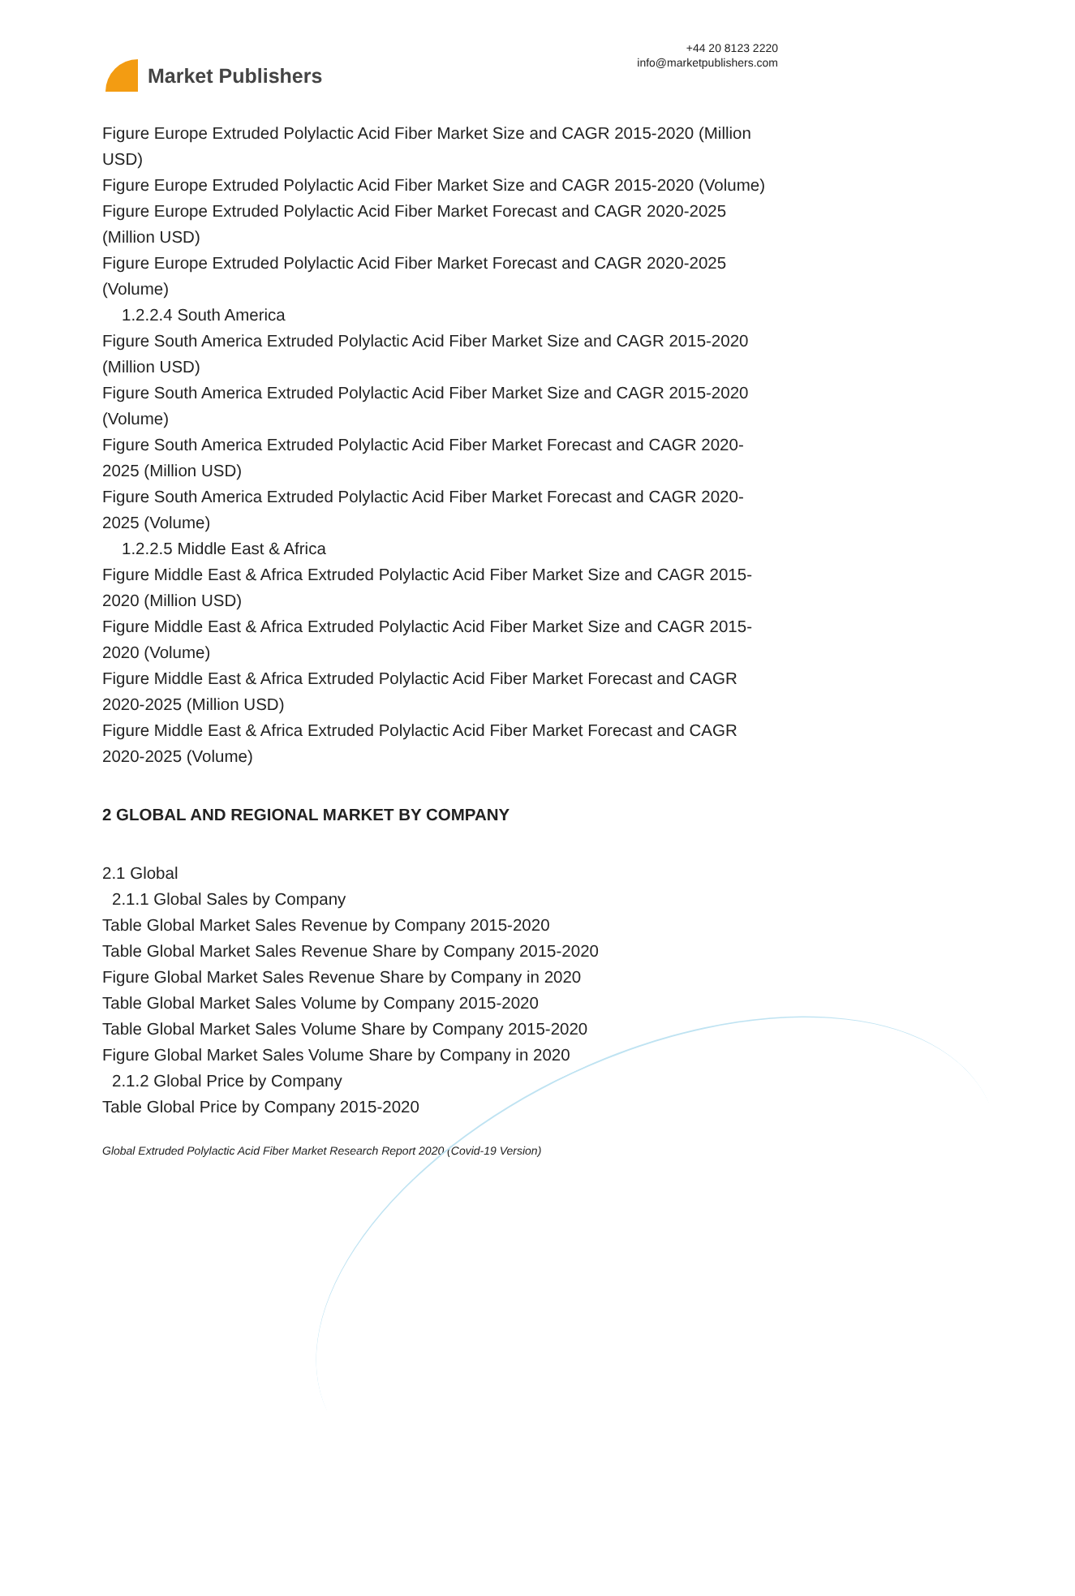Market Publishers
+44 20 8123 2220
info@marketpublishers.com
Figure Europe Extruded Polylactic Acid Fiber Market Size and CAGR 2015-2020 (Million USD)
Figure Europe Extruded Polylactic Acid Fiber Market Size and CAGR 2015-2020 (Volume)
Figure Europe Extruded Polylactic Acid Fiber Market Forecast and CAGR 2020-2025 (Million USD)
Figure Europe Extruded Polylactic Acid Fiber Market Forecast and CAGR 2020-2025 (Volume)
1.2.2.4 South America
Figure South America Extruded Polylactic Acid Fiber Market Size and CAGR 2015-2020 (Million USD)
Figure South America Extruded Polylactic Acid Fiber Market Size and CAGR 2015-2020 (Volume)
Figure South America Extruded Polylactic Acid Fiber Market Forecast and CAGR 2020-2025 (Million USD)
Figure South America Extruded Polylactic Acid Fiber Market Forecast and CAGR 2020-2025 (Volume)
1.2.2.5 Middle East & Africa
Figure Middle East & Africa Extruded Polylactic Acid Fiber Market Size and CAGR 2015-2020 (Million USD)
Figure Middle East & Africa Extruded Polylactic Acid Fiber Market Size and CAGR 2015-2020 (Volume)
Figure Middle East & Africa Extruded Polylactic Acid Fiber Market Forecast and CAGR 2020-2025 (Million USD)
Figure Middle East & Africa Extruded Polylactic Acid Fiber Market Forecast and CAGR 2020-2025 (Volume)
2 GLOBAL AND REGIONAL MARKET BY COMPANY
2.1 Global
2.1.1 Global Sales by Company
Table Global Market Sales Revenue by Company 2015-2020
Table Global Market Sales Revenue Share by Company 2015-2020
Figure Global Market Sales Revenue Share by Company in 2020
Table Global Market Sales Volume by Company 2015-2020
Table Global Market Sales Volume Share by Company 2015-2020
Figure Global Market Sales Volume Share by Company in 2020
2.1.2 Global Price by Company
Table Global Price by Company 2015-2020
Global Extruded Polylactic Acid Fiber Market Research Report 2020 (Covid-19 Version)